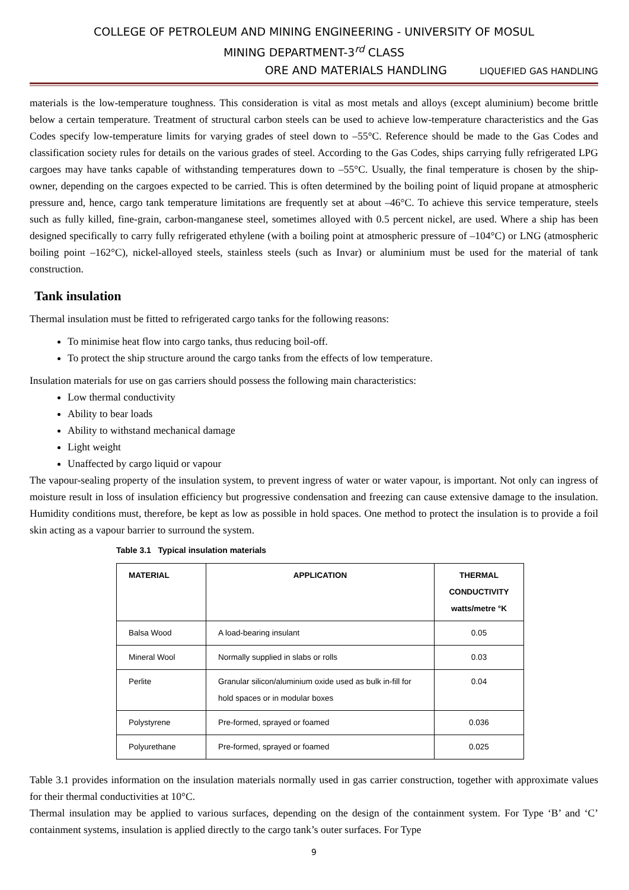COLLEGE OF PETROLEUM AND MINING ENGINEERING - UNIVERSITY OF MOSUL
MINING DEPARTMENT-3<sup>rd</sup> CLASS
ORE AND MATERIALS HANDLING LIQUEFIED GAS HANDLING
materials is the low-temperature toughness. This consideration is vital as most metals and alloys (except aluminium) become brittle below a certain temperature. Treatment of structural carbon steels can be used to achieve low-temperature characteristics and the Gas Codes specify low-temperature limits for varying grades of steel down to –55°C. Reference should be made to the Gas Codes and classification society rules for details on the various grades of steel. According to the Gas Codes, ships carrying fully refrigerated LPG cargoes may have tanks capable of withstanding temperatures down to –55°C. Usually, the final temperature is chosen by the ship-owner, depending on the cargoes expected to be carried. This is often determined by the boiling point of liquid propane at atmospheric pressure and, hence, cargo tank temperature limitations are frequently set at about –46°C. To achieve this service temperature, steels such as fully killed, fine-grain, carbon-manganese steel, sometimes alloyed with 0.5 percent nickel, are used. Where a ship has been designed specifically to carry fully refrigerated ethylene (with a boiling point at atmospheric pressure of –104°C) or LNG (atmospheric boiling point –162°C), nickel-alloyed steels, stainless steels (such as Invar) or aluminium must be used for the material of tank construction.
Tank insulation
Thermal insulation must be fitted to refrigerated cargo tanks for the following reasons:
To minimise heat flow into cargo tanks, thus reducing boil-off.
To protect the ship structure around the cargo tanks from the effects of low temperature.
Insulation materials for use on gas carriers should possess the following main characteristics:
Low thermal conductivity
Ability to bear loads
Ability to withstand mechanical damage
Light weight
Unaffected by cargo liquid or vapour
The vapour-sealing property of the insulation system, to prevent ingress of water or water vapour, is important. Not only can ingress of moisture result in loss of insulation efficiency but progressive condensation and freezing can cause extensive damage to the insulation. Humidity conditions must, therefore, be kept as low as possible in hold spaces. One method to protect the insulation is to provide a foil skin acting as a vapour barrier to surround the system.
Table 3.1 Typical insulation materials
| MATERIAL | APPLICATION | THERMAL CONDUCTIVITY watts/metre °K |
| --- | --- | --- |
| Balsa Wood | A load-bearing insulant | 0.05 |
| Mineral Wool | Normally supplied in slabs or rolls | 0.03 |
| Perlite | Granular silicon/aluminium oxide used as bulk in-fill for hold spaces or in modular boxes | 0.04 |
| Polystyrene | Pre-formed, sprayed or foamed | 0.036 |
| Polyurethane | Pre-formed, sprayed or foamed | 0.025 |
Table 3.1 provides information on the insulation materials normally used in gas carrier construction, together with approximate values for their thermal conductivities at 10°C.
Thermal insulation may be applied to various surfaces, depending on the design of the containment system. For Type ‘B’ and ‘C’ containment systems, insulation is applied directly to the cargo tank’s outer surfaces. For Type
9